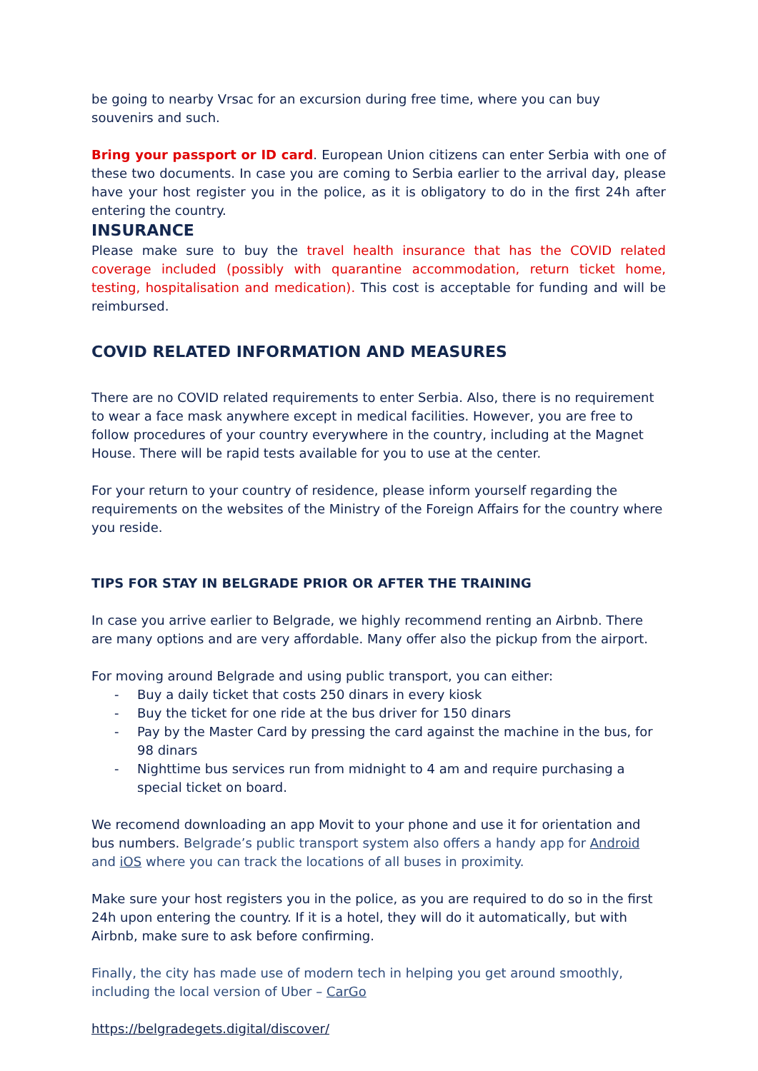be going to nearby Vrsac for an excursion during free time, where you can buy souvenirs and such.
Bring your passport or ID card. European Union citizens can enter Serbia with one of these two documents. In case you are coming to Serbia earlier to the arrival day, please have your host register you in the police, as it is obligatory to do in the first 24h after entering the country.
INSURANCE
Please make sure to buy the travel health insurance that has the COVID related coverage included (possibly with quarantine accommodation, return ticket home, testing, hospitalisation and medication). This cost is acceptable for funding and will be reimbursed.
COVID RELATED INFORMATION AND MEASURES
There are no COVID related requirements to enter Serbia. Also, there is no requirement to wear a face mask anywhere except in medical facilities. However, you are free to follow procedures of your country everywhere in the country, including at the Magnet House. There will be rapid tests available for you to use at the center.
For your return to your country of residence, please inform yourself regarding the requirements on the websites of the Ministry of the Foreign Affairs for the country where you reside.
TIPS FOR STAY IN BELGRADE PRIOR OR AFTER THE TRAINING
In case you arrive earlier to Belgrade, we highly recommend renting an Airbnb. There are many options and are very affordable. Many offer also the pickup from the airport.
For moving around Belgrade and using public transport, you can either:
- Buy a daily ticket that costs 250 dinars in every kiosk
- Buy the ticket for one ride at the bus driver for 150 dinars
- Pay by the Master Card by pressing the card against the machine in the bus, for 98 dinars
- Nighttime bus services run from midnight to 4 am and require purchasing a special ticket on board.
We recomend downloading an app Movit to your phone and use it for orientation and bus numbers. Belgrade’s public transport system also offers a handy app for Android and iOS where you can track the locations of all buses in proximity.
Make sure your host registers you in the police, as you are required to do so in the first 24h upon entering the country. If it is a hotel, they will do it automatically, but with Airbnb, make sure to ask before confirming.
Finally, the city has made use of modern tech in helping you get around smoothly, including the local version of Uber – CarGo
https://belgradegets.digital/discover/